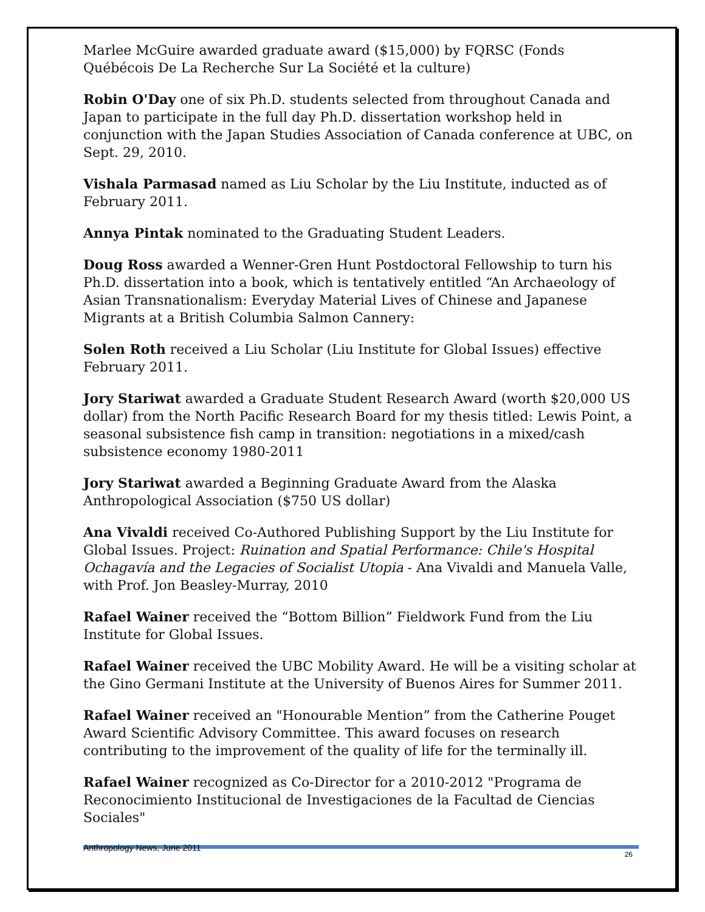Marlee McGuire awarded graduate award ($15,000) by FQRSC (Fonds Québécois De La Recherche Sur La Société et la culture)
Robin O'Day one of six Ph.D. students selected from throughout Canada and Japan to participate in the full day Ph.D. dissertation workshop held in conjunction with the Japan Studies Association of Canada conference at UBC, on Sept. 29, 2010.
Vishala Parmasad named as Liu Scholar by the Liu Institute, inducted as of February 2011.
Annya Pintak nominated to the Graduating Student Leaders.
Doug Ross awarded a Wenner-Gren Hunt Postdoctoral Fellowship to turn his Ph.D. dissertation into a book, which is tentatively entitled “An Archaeology of Asian Transnationalism: Everyday Material Lives of Chinese and Japanese Migrants at a British Columbia Salmon Cannery:
Solen Roth received a Liu Scholar (Liu Institute for Global Issues) effective February 2011.
Jory Stariwat awarded a Graduate Student Research Award (worth $20,000 US dollar) from the North Pacific Research Board for my thesis titled: Lewis Point, a seasonal subsistence fish camp in transition: negotiations in a mixed/cash subsistence economy 1980-2011
Jory Stariwat awarded a Beginning Graduate Award from the Alaska Anthropological Association ($750 US dollar)
Ana Vivaldi received Co-Authored Publishing Support by the Liu Institute for Global Issues. Project: Ruination and Spatial Performance: Chile's Hospital Ochagavía and the Legacies of Socialist Utopia - Ana Vivaldi and Manuela Valle, with Prof. Jon Beasley-Murray, 2010
Rafael Wainer received the “Bottom Billion” Fieldwork Fund from the Liu Institute for Global Issues.
Rafael Wainer received the UBC Mobility Award. He will be a visiting scholar at the Gino Germani Institute at the University of Buenos Aires for Summer 2011.
Rafael Wainer received an "Honourable Mention” from the Catherine Pouget Award Scientific Advisory Committee. This award focuses on research contributing to the improvement of the quality of life for the terminally ill.
Rafael Wainer recognized as Co-Director for a 2010-2012 "Programa de Reconocimiento Institucional de Investigaciones de la Facultad de Ciencias Sociales"
Anthropology News, June 2011 26